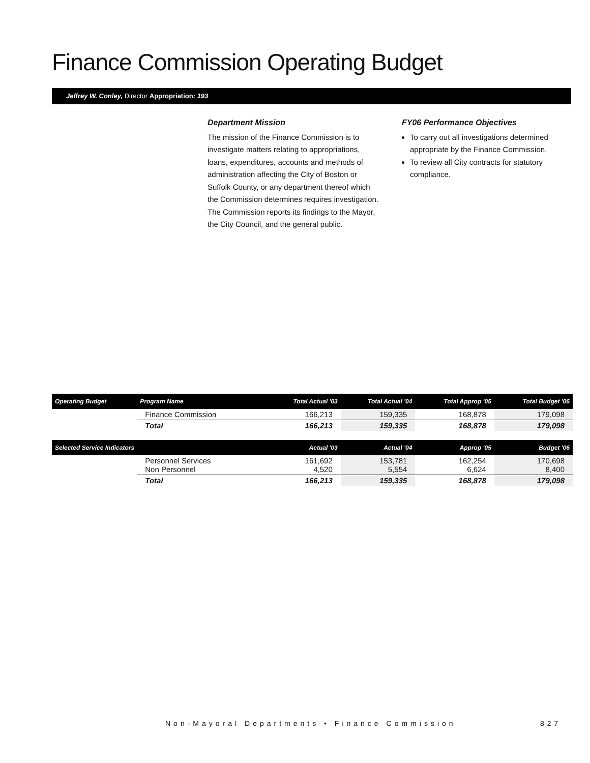Finance Commission Operating Budget
Jeffrey W. Conley, Director Appropriation: 193
Department Mission
The mission of the Finance Commission is to investigate matters relating to appropriations, loans, expenditures, accounts and methods of administration affecting the City of Boston or Suffolk County, or any department thereof which the Commission determines requires investigation. The Commission reports its findings to the Mayor, the City Council, and the general public.
FY06 Performance Objectives
To carry out all investigations determined appropriate by the Finance Commission.
To review all City contracts for statutory compliance.
| Operating Budget | Program Name | Total Actual '03 | Total Actual '04 | Total Approp '05 | Total Budget '06 |
| --- | --- | --- | --- | --- | --- |
| | Finance Commission | 166,213 | 159,335 | 168,878 | 179,098 |
| | Total | 166,213 | 159,335 | 168,878 | 179,098 |
| Selected Service Indicators | | Actual '03 | Actual '04 | Approp '05 | Budget '06 |
| | Personnel Services Non Personnel | 161,692 4,520 | 153,781 5,554 | 162,254 6,624 | 170,698 8,400 |
| | Total | 166,213 | 159,335 | 168,878 | 179,098 |
Non-Mayoral Departments • Finance Commission
827